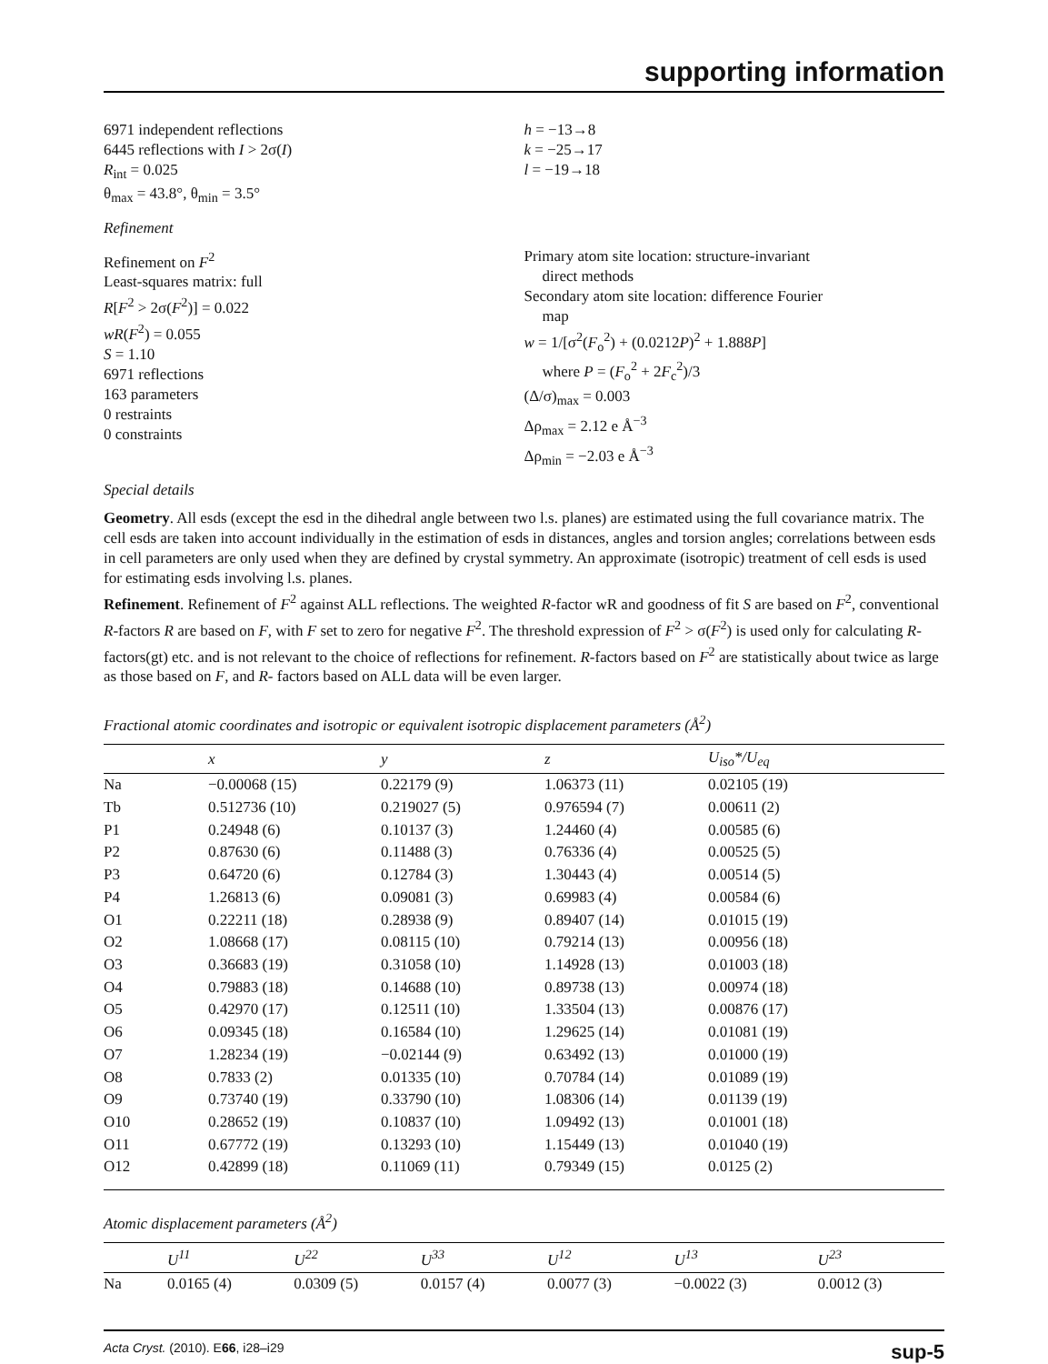supporting information
6971 independent reflections
6445 reflections with I > 2σ(I)
R<sub>int</sub> = 0.025
θ<sub>max</sub> = 43.8°, θ<sub>min</sub> = 3.5°
h = −13→8
k = −25→17
l = −19→18
Refinement
Refinement on F<sup>2</sup>
Least-squares matrix: full
R[F<sup>2</sup> > 2σ(F<sup>2</sup>)] = 0.022
wR(F<sup>2</sup>) = 0.055
S = 1.10
6971 reflections
163 parameters
0 restraints
0 constraints
Primary atom site location: structure-invariant
direct methods
Secondary atom site location: difference Fourier
map
w = 1/[σ<sup>2</sup>(F<sub>o</sub><sup>2</sup>) + (0.0212P)<sup>2</sup> + 1.888P]
where P = (F<sub>o</sub><sup>2</sup> + 2F<sub>c</sub><sup>2</sup>)/3
(Δ/σ)<sub>max</sub> = 0.003
Δρ<sub>max</sub> = 2.12 e Å<sup>−3</sup>
Δρ<sub>min</sub> = −2.03 e Å<sup>−3</sup>
Special details
Geometry. All esds (except the esd in the dihedral angle between two l.s. planes) are estimated using the full covariance matrix. The cell esds are taken into account individually in the estimation of esds in distances, angles and torsion angles; correlations between esds in cell parameters are only used when they are defined by crystal symmetry. An approximate (isotropic) treatment of cell esds is used for estimating esds involving l.s. planes.
Refinement. Refinement of F<sup>2</sup> against ALL reflections. The weighted R-factor wR and goodness of fit S are based on F<sup>2</sup>, conventional R-factors R are based on F, with F set to zero for negative F<sup>2</sup>. The threshold expression of F<sup>2</sup> > σ(F<sup>2</sup>) is used only for calculating R-factors(gt) etc. and is not relevant to the choice of reflections for refinement. R-factors based on F<sup>2</sup> are statistically about twice as large as those based on F, and R- factors based on ALL data will be even larger.
Fractional atomic coordinates and isotropic or equivalent isotropic displacement parameters (Å<sup>2</sup>)
| | x | y | z | U<sub>iso</sub>*/ U<sub>eq</sub> |
| --- | --- | --- | --- | --- |
| Na | −0.00068 (15) | 0.22179 (9) | 1.06373 (11) | 0.02105 (19) |
| Tb | 0.512736 (10) | 0.219027 (5) | 0.976594 (7) | 0.00611 (2) |
| P1 | 0.24948 (6) | 0.10137 (3) | 1.24460 (4) | 0.00585 (6) |
| P2 | 0.87630 (6) | 0.11488 (3) | 0.76336 (4) | 0.00525 (5) |
| P3 | 0.64720 (6) | 0.12784 (3) | 1.30443 (4) | 0.00514 (5) |
| P4 | 1.26813 (6) | 0.09081 (3) | 0.69983 (4) | 0.00584 (6) |
| O1 | 0.22211 (18) | 0.28938 (9) | 0.89407 (14) | 0.01015 (19) |
| O2 | 1.08668 (17) | 0.08115 (10) | 0.79214 (13) | 0.00956 (18) |
| O3 | 0.36683 (19) | 0.31058 (10) | 1.14928 (13) | 0.01003 (18) |
| O4 | 0.79883 (18) | 0.14688 (10) | 0.89738 (13) | 0.00974 (18) |
| O5 | 0.42970 (17) | 0.12511 (10) | 1.33504 (13) | 0.00876 (17) |
| O6 | 0.09345 (18) | 0.16584 (10) | 1.29625 (14) | 0.01081 (19) |
| O7 | 1.28234 (19) | −0.02144 (9) | 0.63492 (13) | 0.01000 (19) |
| O8 | 0.7833 (2) | 0.01335 (10) | 0.70784 (14) | 0.01089 (19) |
| O9 | 0.73740 (19) | 0.33790 (10) | 1.08306 (14) | 0.01139 (19) |
| O10 | 0.28652 (19) | 0.10837 (10) | 1.09492 (13) | 0.01001 (18) |
| O11 | 0.67772 (19) | 0.13293 (10) | 1.15449 (13) | 0.01040 (19) |
| O12 | 0.42899 (18) | 0.11069 (11) | 0.79349 (15) | 0.0125 (2) |
Atomic displacement parameters (Å<sup>2</sup>)
| | U<sup>11</sup> | U<sup>22</sup> | U<sup>33</sup> | U<sup>12</sup> | U<sup>13</sup> | U<sup>23</sup> |
| --- | --- | --- | --- | --- | --- | --- |
| Na | 0.0165 (4) | 0.0309 (5) | 0.0157 (4) | 0.0077 (3) | −0.0022 (3) | 0.0012 (3) |
Acta Cryst. (2010). E66, i28–i29 sup-5